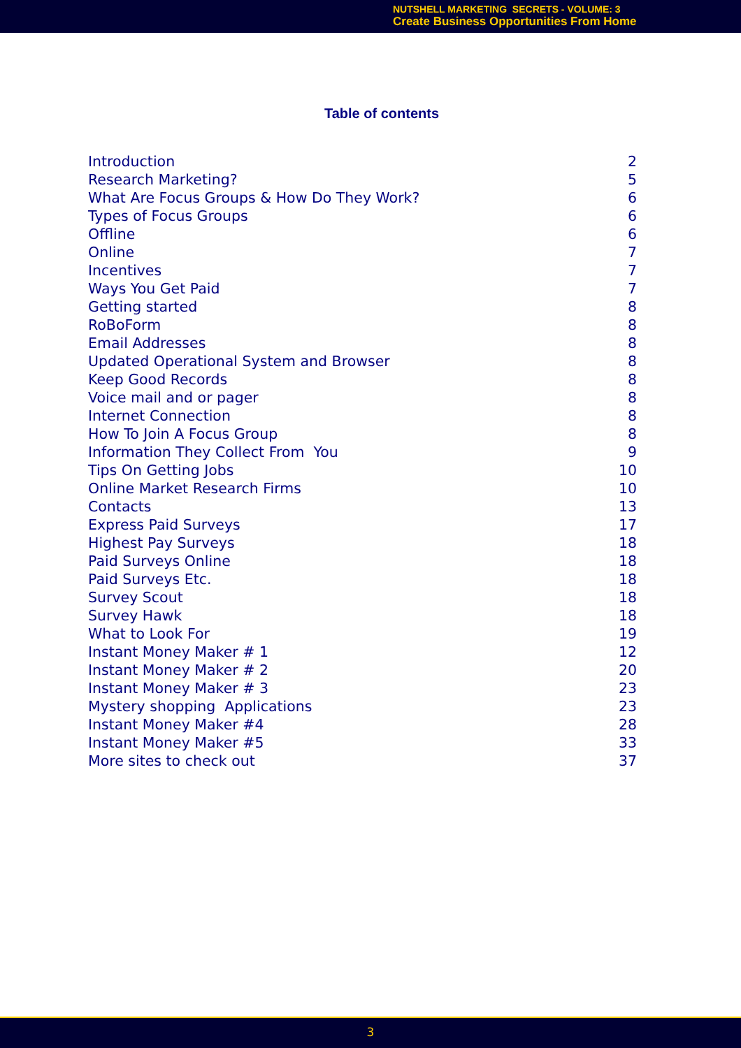NUTSHELL MARKETING SECRETS - VOLUME: 3
Create Business Opportunities From Home
Table of contents
Introduction 2
Research Marketing? 5
What Are Focus Groups & How Do They Work? 6
Types of Focus Groups 6
Offline 6
Online 7
Incentives 7
Ways You Get Paid 7
Getting started 8
RoBoForm 8
Email Addresses 8
Updated Operational System and Browser 8
Keep Good Records 8
Voice mail and or pager 8
Internet Connection 8
How To Join A Focus Group 8
Information They Collect From You 9
Tips On Getting Jobs 10
Online Market Research Firms 10
Contacts 13
Express Paid Surveys 17
Highest Pay Surveys 18
Paid Surveys Online 18
Paid Surveys Etc. 18
Survey Scout 18
Survey Hawk 18
What to Look For 19
Instant Money Maker # 1 12
Instant Money Maker # 2 20
Instant Money Maker # 3 23
Mystery shopping Applications 23
Instant Money Maker #4 28
Instant Money Maker #5 33
More sites to check out 37
3